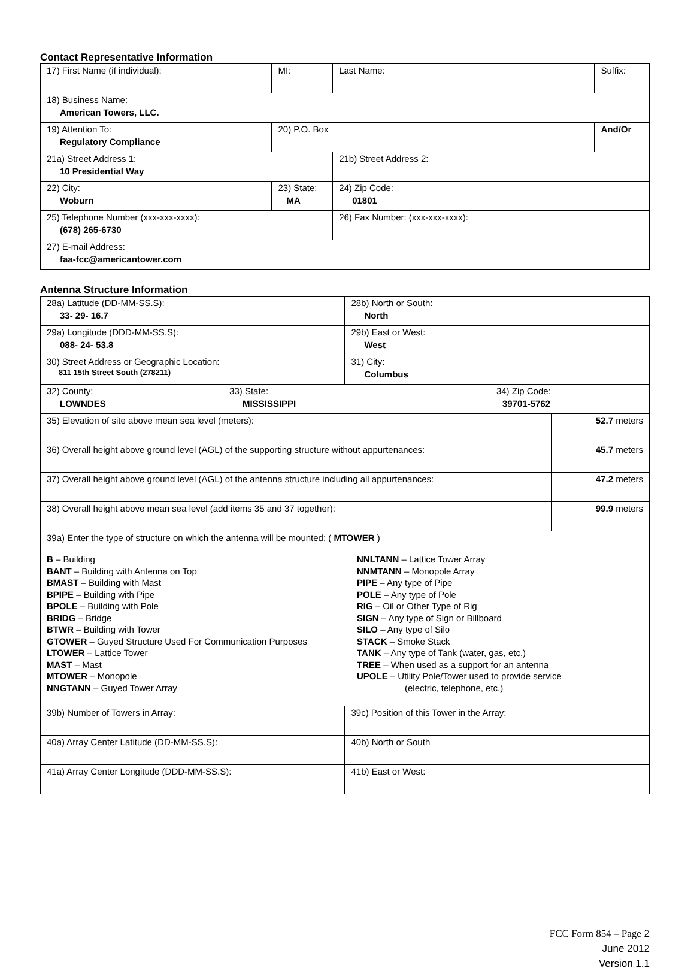Contact Representative Information
| 17) First Name (if individual): | MI: | Last Name: | Suffix: |
| 18) Business Name: American Towers, LLC. | | | |
| 19) Attention To: Regulatory Compliance | 20) P.O. Box | | And/Or |
| 21a) Street Address 1: 10 Presidential Way | | 21b) Street Address 2: | |
| 22) City: Woburn | 23) State: MA | 24) Zip Code: 01801 | |
| 25) Telephone Number (xxx-xxx-xxxx): (678) 265-6730 | | 26) Fax Number: (xxx-xxx-xxxx): | |
| 27) E-mail Address: faa-fcc@americantower.com | | | |
Antenna Structure Information
| 28a) Latitude (DD-MM-SS.S): 33- 29- 16.7 | | 28b) North or South: North | | |
| 29a) Longitude (DDD-MM-SS.S): 088- 24- 53.8 | | 29b) East or West: West | | |
| 30) Street Address or Geographic Location: 811 15th Street South (278211) | | 31) City: Columbus | | |
| 32) County: LOWNDES | 33) State: MISSISSIPPI | | 34) Zip Code: 39701-5762 | |
| 35) Elevation of site above mean sea level (meters): | | | | 52.7 meters |
| 36) Overall height above ground level (AGL) of the supporting structure without appurtenances: | | | | 45.7 meters |
| 37) Overall height above ground level (AGL) of the antenna structure including all appurtenances: | | | | 47.2 meters |
| 38) Overall height above mean sea level (add items 35 and 37 together): | | | | 99.9 meters |
| 39a) Enter the type of structure on which the antenna will be mounted: ( MTOWER ) B – Building BANT – Building with Antenna on Top BMAST – Building with Mast BPIPE – Building with Pipe BPOLE – Building with Pole BRIDG – Bridge BTWR – Building with Tower GTOWER – Guyed Structure Used For Communication Purposes LTOWER – Lattice Tower MAST – Mast MTOWER – Monopole NNGTANN – Guyed Tower Array NNLTANN – Lattice Tower Array NNMTANN – Monopole Array PIPE – Any type of Pipe POLE – Any type of Pole RIG – Oil or Other Type of Rig SIGN – Any type of Sign or Billboard SILO – Any type of Silo STACK – Smoke Stack TANK – Any type of Tank (water, gas, etc.) TREE – When used as a support for an antenna UPOLE – Utility Pole/Tower used to provide service (electric, telephone, etc.) | | | | |
| 39b) Number of Towers in Array: | | 39c) Position of this Tower in the Array: | | |
| 40a) Array Center Latitude (DD-MM-SS.S): | | 40b) North or South | | |
| 41a) Array Center Longitude (DDD-MM-SS.S): | | 41b) East or West: | | |
FCC Form 854 – Page 2
June 2012
Version 1.1